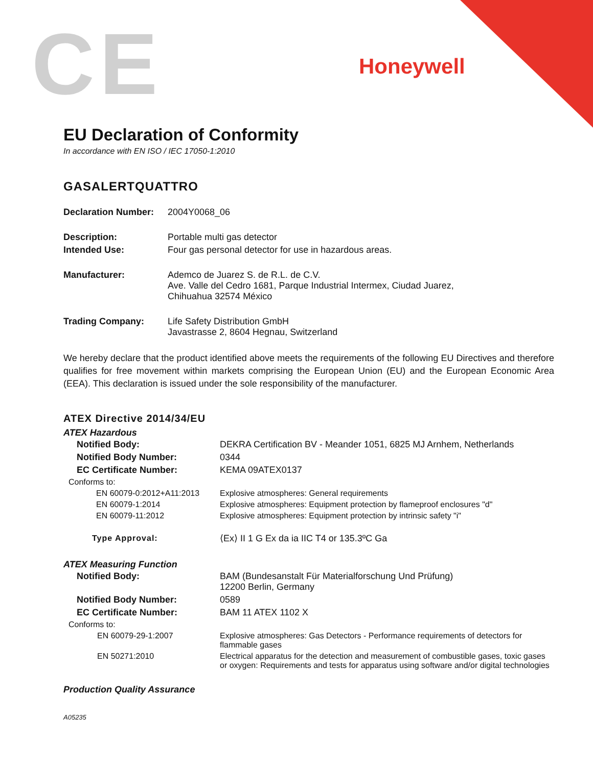CE Honeywell
EU Declaration of Conformity
In accordance with EN ISO / IEC 17050-1:2010
GASALERTQUATTRO
| Declaration Number: | 2004Y0068_06 |
| Description: | Portable multi gas detector |
| Intended Use: | Four gas personal detector for use in hazardous areas. |
| Manufacturer: | Ademco de Juarez S. de R.L. de C.V. Ave. Valle del Cedro 1681, Parque Industrial Intermex, Ciudad Juarez, Chihuahua 32574 México |
| Trading Company: | Life Safety Distribution GmbH Javastrasse 2, 8604 Hegnau, Switzerland |
We hereby declare that the product identified above meets the requirements of the following EU Directives and therefore qualifies for free movement within markets comprising the European Union (EU) and the European Economic Area (EEA). This declaration is issued under the sole responsibility of the manufacturer.
ATEX Directive 2014/34/EU
ATEX Hazardous
| Notified Body: | DEKRA Certification BV - Meander 1051, 6825 MJ Arnhem, Netherlands |
| Notified Body Number: | 0344 |
| EC Certificate Number: | KEMA 09ATEX0137 |
| Conforms to: | |
| EN 60079-0:2012+A11:2013 | Explosive atmospheres: General requirements |
| EN 60079-1:2014 | Explosive atmospheres: Equipment protection by flameproof enclosures "d" |
| EN 60079-11:2012 | Explosive atmospheres: Equipment protection by intrinsic safety "i" |
| Type Approval: | ⟨Ex⟩ II 1 G Ex da ia IIC T4 or 135.3ºC Ga |
ATEX Measuring Function
| Notified Body: | BAM (Bundesanstalt Für Materialforschung Und Prüfung) 12200 Berlin, Germany |
| Notified Body Number: | 0589 |
| EC Certificate Number: | BAM 11 ATEX 1102 X |
| Conforms to: | |
| EN 60079-29-1:2007 | Explosive atmospheres: Gas Detectors - Performance requirements of detectors for flammable gases |
| EN 50271:2010 | Electrical apparatus for the detection and measurement of combustible gases, toxic gases or oxygen: Requirements and tests for apparatus using software and/or digital technologies |
Production Quality Assurance
A05235